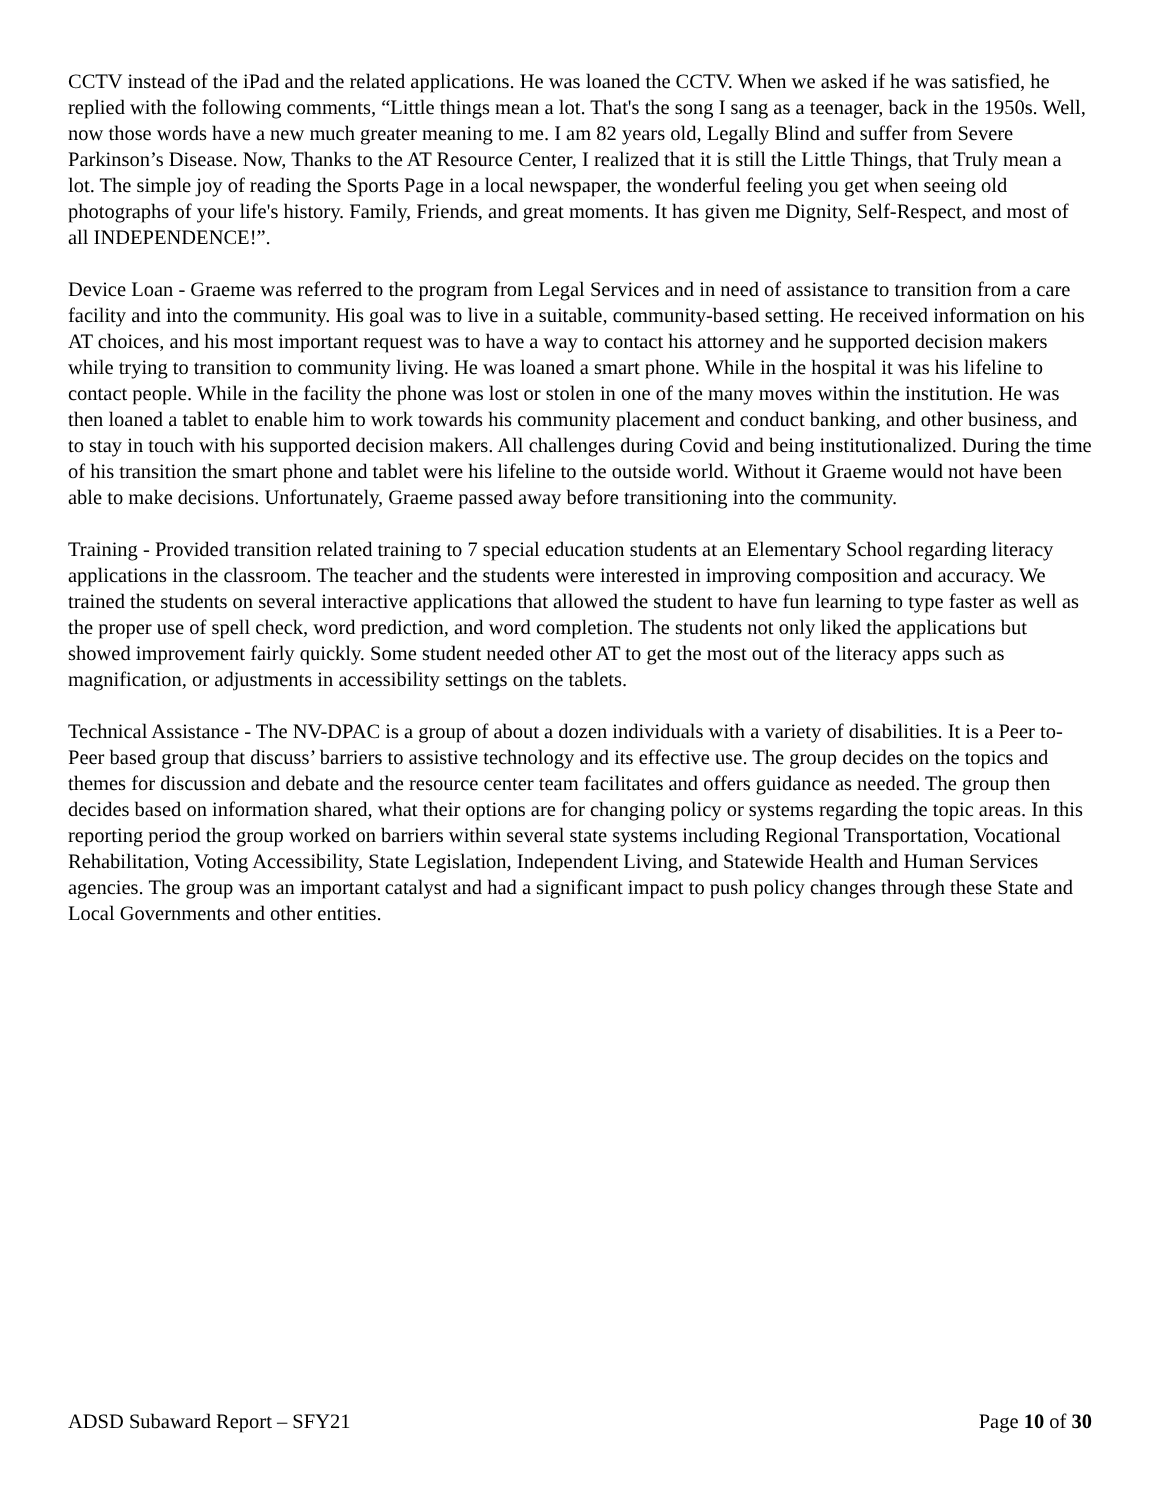CCTV instead of the iPad and the related applications. He was loaned the CCTV. When we asked if he was satisfied, he replied with the following comments, “Little things mean a lot. That's the song I sang as a teenager, back in the 1950s. Well, now those words have a new much greater meaning to me. I am 82 years old, Legally Blind and suffer from Severe Parkinson’s Disease. Now, Thanks to the AT Resource Center, I realized that it is still the Little Things, that Truly mean a lot. The simple joy of reading the Sports Page in a local newspaper, the wonderful feeling you get when seeing old photographs of your life's history. Family, Friends, and great moments. It has given me Dignity, Self-Respect, and most of all INDEPENDENCE!”.
Device Loan - Graeme was referred to the program from Legal Services and in need of assistance to transition from a care facility and into the community. His goal was to live in a suitable, community-based setting. He received information on his AT choices, and his most important request was to have a way to contact his attorney and he supported decision makers while trying to transition to community living. He was loaned a smart phone. While in the hospital it was his lifeline to contact people. While in the facility the phone was lost or stolen in one of the many moves within the institution. He was then loaned a tablet to enable him to work towards his community placement and conduct banking, and other business, and to stay in touch with his supported decision makers. All challenges during Covid and being institutionalized. During the time of his transition the smart phone and tablet were his lifeline to the outside world. Without it Graeme would not have been able to make decisions. Unfortunately, Graeme passed away before transitioning into the community.
Training - Provided transition related training to 7 special education students at an Elementary School regarding literacy applications in the classroom. The teacher and the students were interested in improving composition and accuracy. We trained the students on several interactive applications that allowed the student to have fun learning to type faster as well as the proper use of spell check, word prediction, and word completion. The students not only liked the applications but showed improvement fairly quickly. Some student needed other AT to get the most out of the literacy apps such as magnification, or adjustments in accessibility settings on the tablets.
Technical Assistance - The NV-DPAC is a group of about a dozen individuals with a variety of disabilities. It is a Peer to-Peer based group that discuss’ barriers to assistive technology and its effective use. The group decides on the topics and themes for discussion and debate and the resource center team facilitates and offers guidance as needed. The group then decides based on information shared, what their options are for changing policy or systems regarding the topic areas. In this reporting period the group worked on barriers within several state systems including Regional Transportation, Vocational Rehabilitation, Voting Accessibility, State Legislation, Independent Living, and Statewide Health and Human Services agencies. The group was an important catalyst and had a significant impact to push policy changes through these State and Local Governments and other entities.
ADSD Subaward Report – SFY21 Page 10 of 30